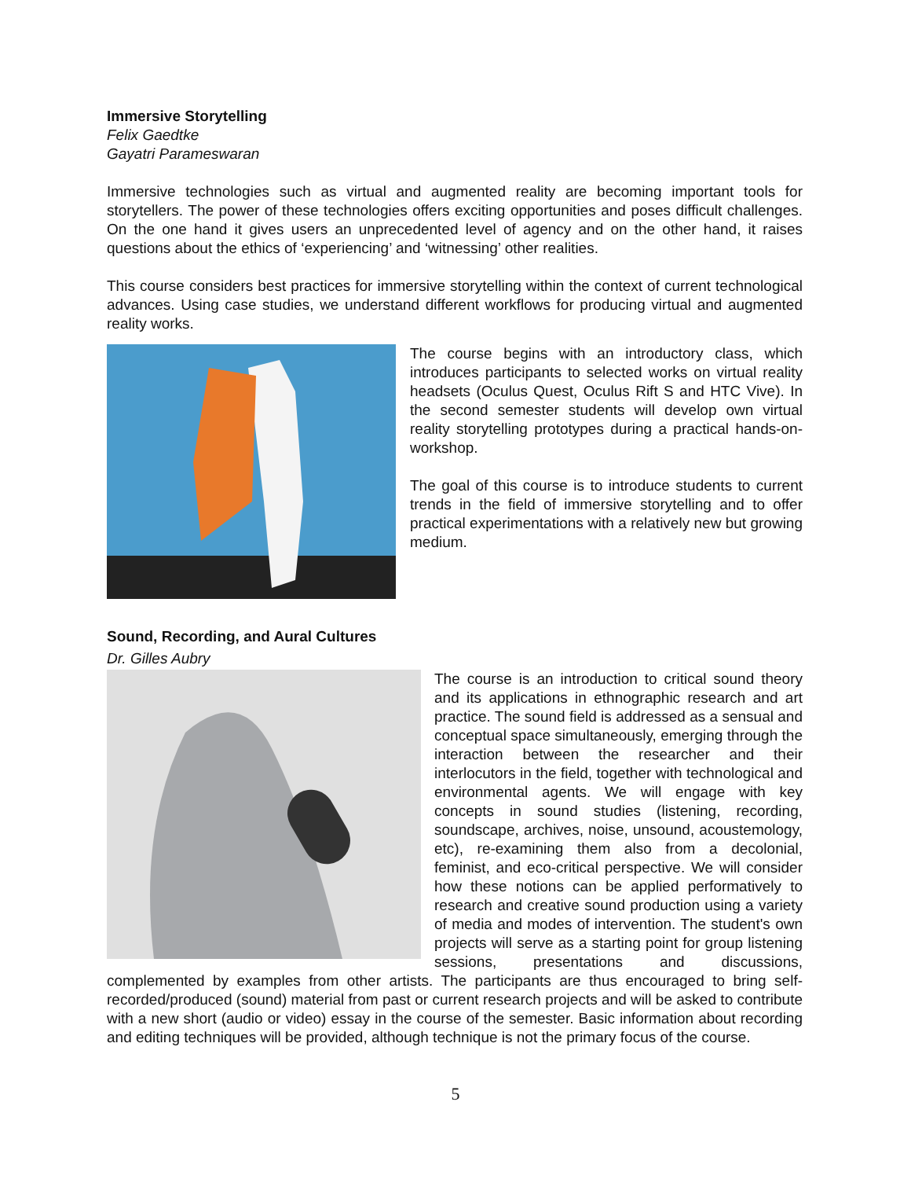Immersive Storytelling
Felix Gaedtke
Gayatri Parameswaran
Immersive technologies such as virtual and augmented reality are becoming important tools for storytellers. The power of these technologies offers exciting opportunities and poses difficult challenges. On the one hand it gives users an unprecedented level of agency and on the other hand, it raises questions about the ethics of ‘experiencing’ and ‘witnessing’ other realities.
This course considers best practices for immersive storytelling within the context of current technological advances. Using case studies, we understand different workflows for producing virtual and augmented reality works.
The course begins with an introductory class, which introduces participants to selected works on virtual reality headsets (Oculus Quest, Oculus Rift S and HTC Vive). In the second semester students will develop own virtual reality storytelling prototypes during a practical hands-on-workshop.
The goal of this course is to introduce students to current trends in the field of immersive storytelling and to offer practical experimentations with a relatively new but growing medium.
Sound, Recording, and Aural Cultures
Dr. Gilles Aubry
The course is an introduction to critical sound theory and its applications in ethnographic research and art practice. The sound field is addressed as a sensual and conceptual space simultaneously, emerging through the interaction between the researcher and their interlocutors in the field, together with technological and environmental agents. We will engage with key concepts in sound studies (listening, recording, soundscape, archives, noise, unsound, acoustemology, etc), re-examining them also from a decolonial, feminist, and eco-critical perspective. We will consider how these notions can be applied performatively to research and creative sound production using a variety of media and modes of intervention. The student's own projects will serve as a starting point for group listening sessions, presentations and discussions, complemented by examples from other artists. The participants are thus encouraged to bring self-recorded/produced (sound) material from past or current research projects and will be asked to contribute with a new short (audio or video) essay in the course of the semester. Basic information about recording and editing techniques will be provided, although technique is not the primary focus of the course.
5